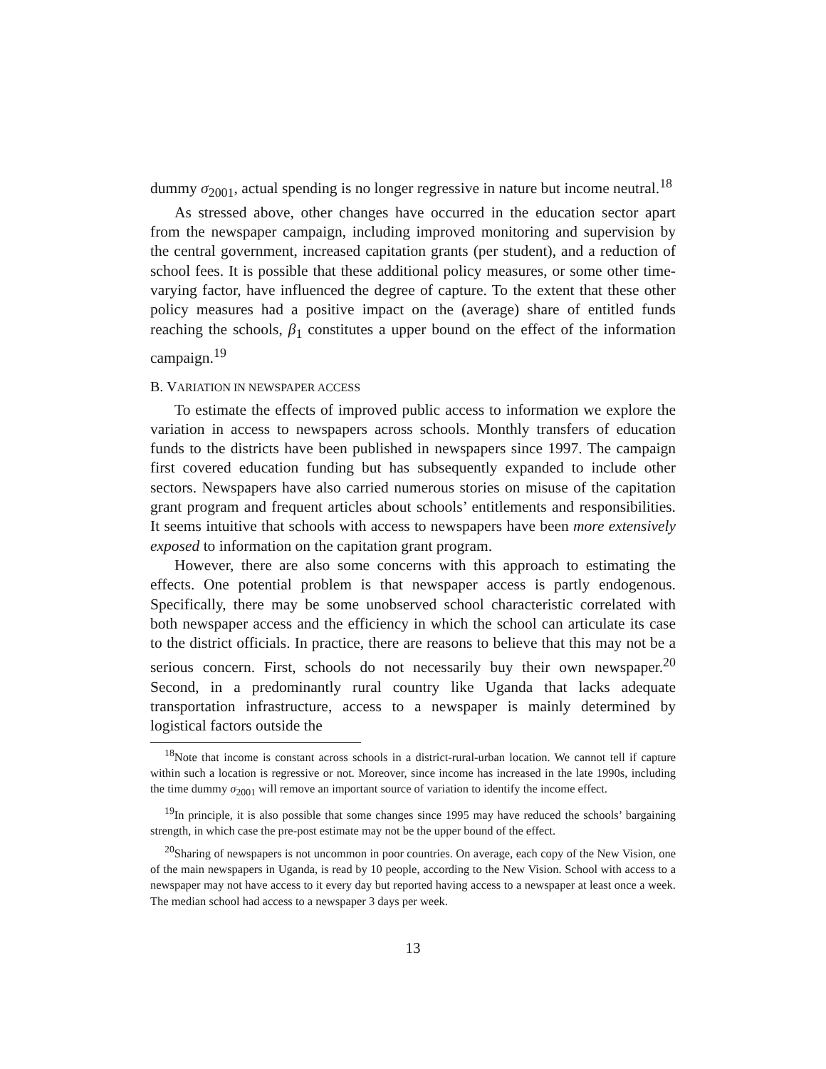dummy σ<sub>2001</sub>, actual spending is no longer regressive in nature but income neutral.<sup>18</sup>
As stressed above, other changes have occurred in the education sector apart from the newspaper campaign, including improved monitoring and supervision by the central government, increased capitation grants (per student), and a reduction of school fees. It is possible that these additional policy measures, or some other time-varying factor, have influenced the degree of capture. To the extent that these other policy measures had a positive impact on the (average) share of entitled funds reaching the schools, β<sub>1</sub> constitutes a upper bound on the effect of the information campaign.<sup>19</sup>
B. VARIATION IN NEWSPAPER ACCESS
To estimate the effects of improved public access to information we explore the variation in access to newspapers across schools. Monthly transfers of education funds to the districts have been published in newspapers since 1997. The campaign first covered education funding but has subsequently expanded to include other sectors. Newspapers have also carried numerous stories on misuse of the capitation grant program and frequent articles about schools’ entitlements and responsibilities. It seems intuitive that schools with access to newspapers have been more extensively exposed to information on the capitation grant program.
However, there are also some concerns with this approach to estimating the effects. One potential problem is that newspaper access is partly endogenous. Specifically, there may be some unobserved school characteristic correlated with both newspaper access and the efficiency in which the school can articulate its case to the district officials. In practice, there are reasons to believe that this may not be a serious concern. First, schools do not necessarily buy their own newspaper.<sup>20</sup> Second, in a predominantly rural country like Uganda that lacks adequate transportation infrastructure, access to a newspaper is mainly determined by logistical factors outside the
<sup>18</sup> Note that income is constant across schools in a district-rural-urban location. We cannot tell if capture within such a location is regressive or not. Moreover, since income has increased in the late 1990s, including the time dummy σ<sub>2001</sub> will remove an important source of variation to identify the income effect.
<sup>19</sup> In principle, it is also possible that some changes since 1995 may have reduced the schools’ bargaining strength, in which case the pre-post estimate may not be the upper bound of the effect.
<sup>20</sup> Sharing of newspapers is not uncommon in poor countries. On average, each copy of the New Vision, one of the main newspapers in Uganda, is read by 10 people, according to the New Vision. School with access to a newspaper may not have access to it every day but reported having access to a newspaper at least once a week. The median school had access to a newspaper 3 days per week.
13